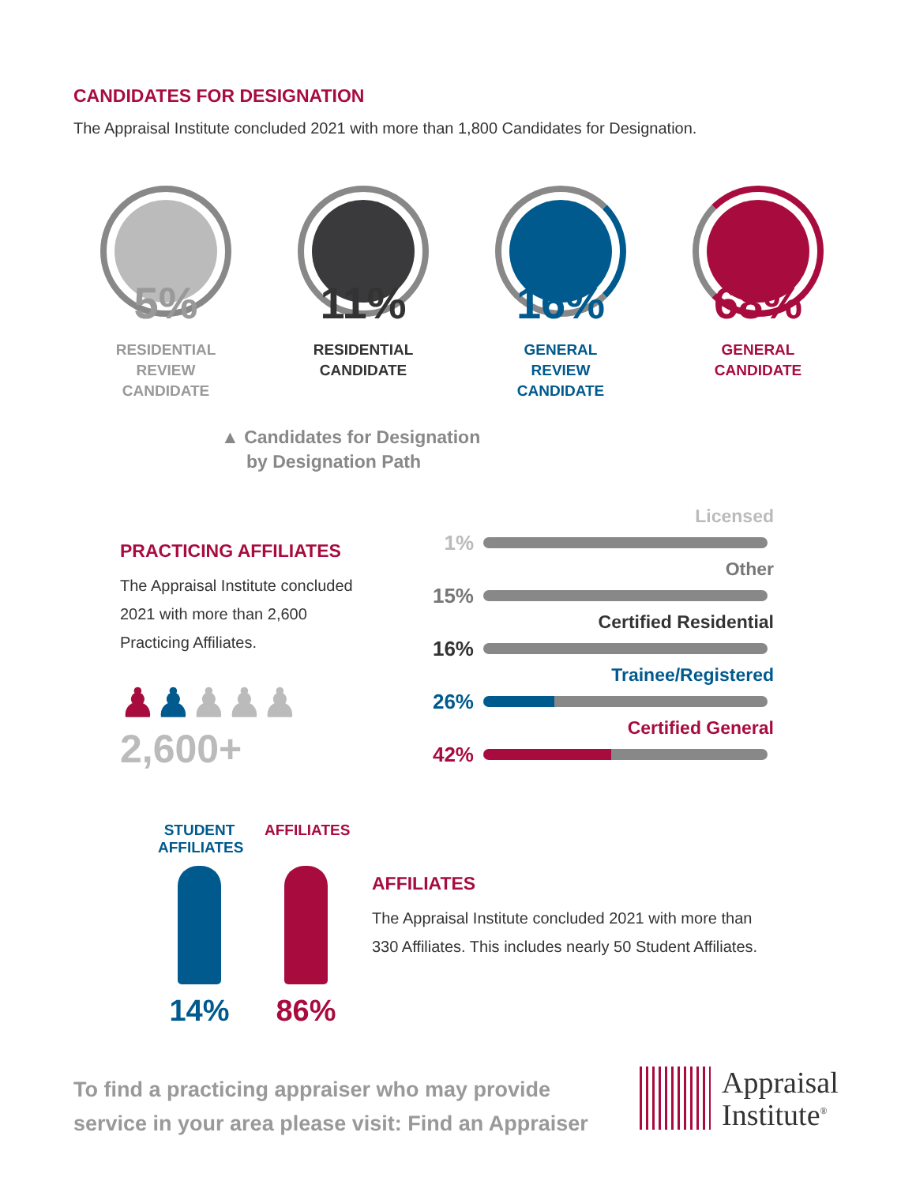CANDIDATES FOR DESIGNATION
The Appraisal Institute concluded 2021 with more than 1,800 Candidates for Designation.
5%
RESIDENTIAL
REVIEW
CANDIDATE
11%
RESIDENTIAL
CANDIDATE
16%
GENERAL
REVIEW
CANDIDATE
68%
GENERAL
CANDIDATE
▲ Candidates for Designation
by Designation Path
PRACTICING AFFILIATES
The Appraisal Institute concluded 2021 with more than 2,600 Practicing Affiliates.
♟♟♟♟♟ 2,600+
Licensed
1%
Other
15%
Certified Residential
16%
Trainee/Registered
26%
Certified General
42%
STUDENT
AFFILIATES
14%
AFFILIATES
86%
AFFILIATES
The Appraisal Institute concluded 2021 with more than
330 Affiliates. This includes nearly 50 Student Affiliates.
To find a practicing appraiser who may provide
service in your area please visit: Find an Appraiser
Appraisal
Institute<sup>®</sup>